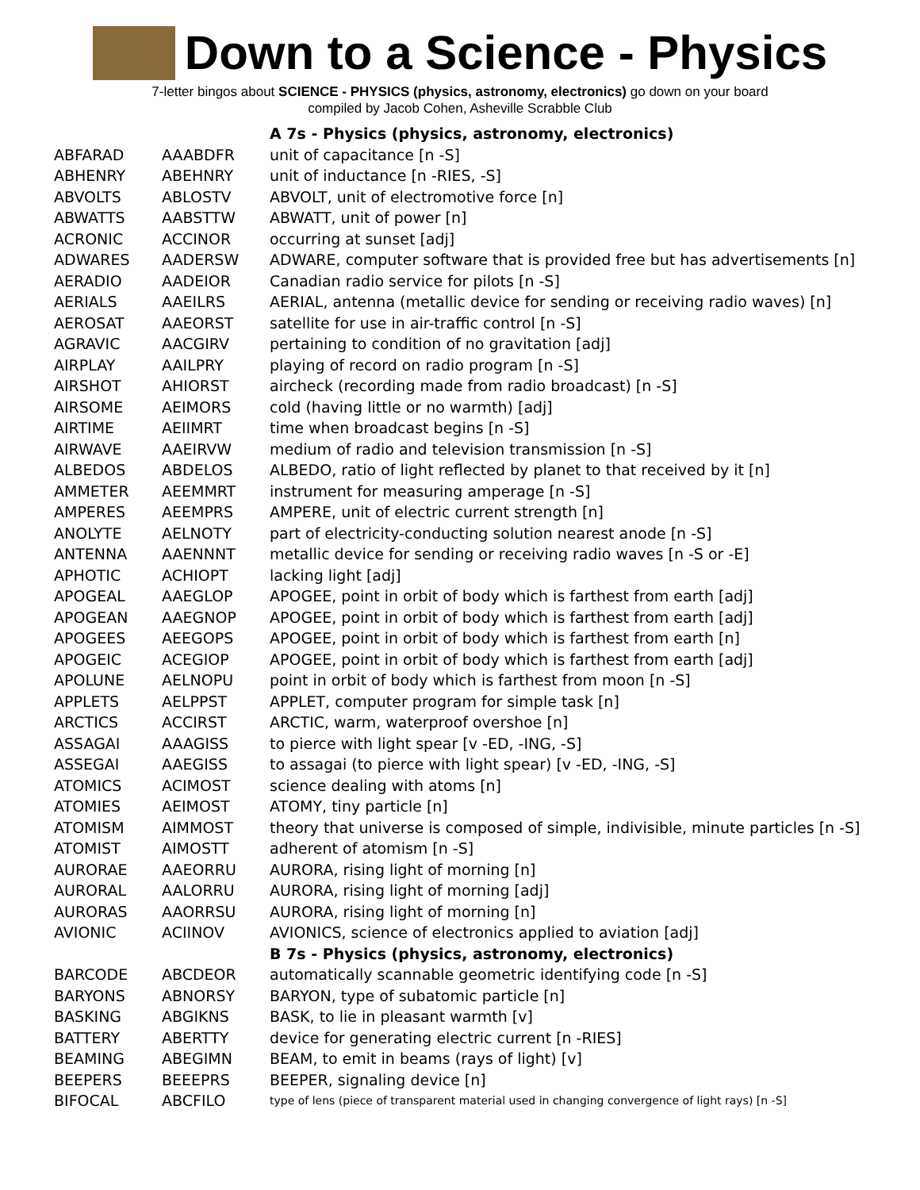Down to a Science - Physics
7-letter bingos about SCIENCE - PHYSICS (physics, astronomy, electronics) go down on your board
compiled by Jacob Cohen, Asheville Scrabble Club
| | | A 7s - Physics (physics, astronomy, electronics) |
| ABFARAD | AAABDFR | unit of capacitance [n -S] |
| ABHENRY | ABEHNRY | unit of inductance [n -RIES, -S] |
| ABVOLTS | ABLOSTV | ABVOLT, unit of electromotive force [n] |
| ABWATTS | AABSTTW | ABWATT, unit of power [n] |
| ACRONIC | ACCINOR | occurring at sunset [adj] |
| ADWARES | AADERSW | ADWARE, computer software that is provided free but has advertisements [n] |
| AERADIO | AADEIOR | Canadian radio service for pilots [n -S] |
| AERIALS | AAEILRS | AERIAL, antenna (metallic device for sending or receiving radio waves) [n] |
| AEROSAT | AAEORST | satellite for use in air-traffic control [n -S] |
| AGRAVIC | AACGIRV | pertaining to condition of no gravitation [adj] |
| AIRPLAY | AAILPRY | playing of record on radio program [n -S] |
| AIRSHOT | AHIORST | aircheck (recording made from radio broadcast) [n -S] |
| AIRSOME | AEIMORS | cold (having little or no warmth) [adj] |
| AIRTIME | AEIIMRT | time when broadcast begins [n -S] |
| AIRWAVE | AAEIRVW | medium of radio and television transmission [n -S] |
| ALBEDOS | ABDELOS | ALBEDO, ratio of light reflected by planet to that received by it [n] |
| AMMETER | AEEMMRT | instrument for measuring amperage [n -S] |
| AMPERES | AEEMPRS | AMPERE, unit of electric current strength [n] |
| ANOLYTE | AELNOTY | part of electricity-conducting solution nearest anode [n -S] |
| ANTENNA | AAENNNT | metallic device for sending or receiving radio waves [n -S or -E] |
| APHOTIC | ACHIOPT | lacking light [adj] |
| APOGEAL | AAEGLOP | APOGEE, point in orbit of body which is farthest from earth [adj] |
| APOGEAN | AAEGNOP | APOGEE, point in orbit of body which is farthest from earth [adj] |
| APOGEES | AEEGOPS | APOGEE, point in orbit of body which is farthest from earth [n] |
| APOGEIC | ACEGIOP | APOGEE, point in orbit of body which is farthest from earth [adj] |
| APOLUNE | AELNOPU | point in orbit of body which is farthest from moon [n -S] |
| APPLETS | AELPPST | APPLET, computer program for simple task [n] |
| ARCTICS | ACCIRST | ARCTIC, warm, waterproof overshoe [n] |
| ASSAGAI | AAAGISS | to pierce with light spear [v -ED, -ING, -S] |
| ASSEGAI | AAEGISS | to assagai (to pierce with light spear) [v -ED, -ING, -S] |
| ATOMICS | ACIMOST | science dealing with atoms [n] |
| ATOMIES | AEIMOST | ATOMY, tiny particle [n] |
| ATOMISM | AIMMOST | theory that universe is composed of simple, indivisible, minute particles [n -S] |
| ATOMIST | AIMOSTT | adherent of atomism [n -S] |
| AURORAE | AAEORRU | AURORA, rising light of morning [n] |
| AURORAL | AALORRU | AURORA, rising light of morning [adj] |
| AURORAS | AAORRSU | AURORA, rising light of morning [n] |
| AVIONIC | ACIINOV | AVIONICS, science of electronics applied to aviation [adj] |
| | | B 7s - Physics (physics, astronomy, electronics) |
| BARCODE | ABCDEOR | automatically scannable geometric identifying code [n -S] |
| BARYONS | ABNORSY | BARYON, type of subatomic particle [n] |
| BASKING | ABGIKNS | BASK, to lie in pleasant warmth [v] |
| BATTERY | ABERTTY | device for generating electric current [n -RIES] |
| BEAMING | ABEGIMN | BEAM, to emit in beams (rays of light) [v] |
| BEEPERS | BEEEPRS | BEEPER, signaling device [n] |
| BIFOCAL | ABCFILO | type of lens (piece of transparent material used in changing convergence of light rays) [n -S] |